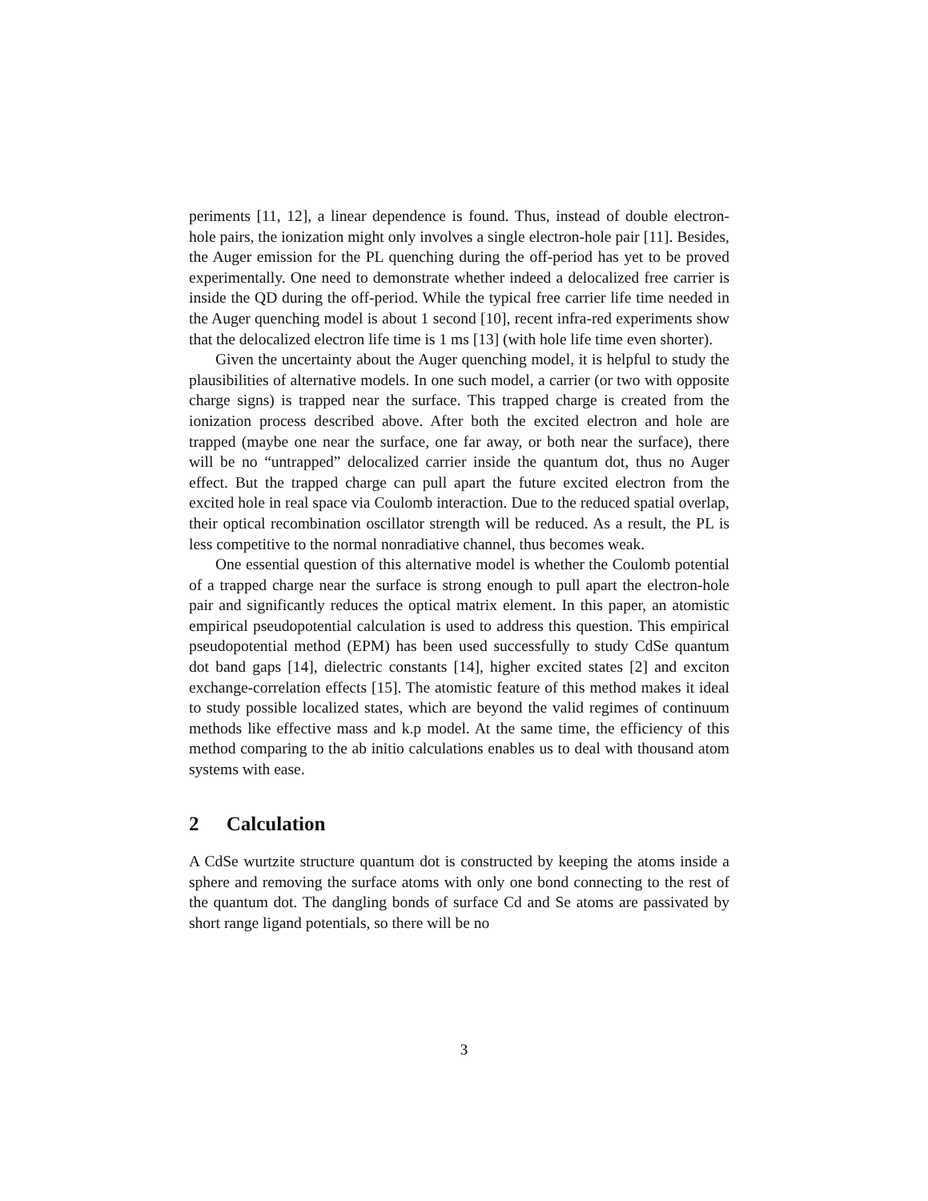periments [11, 12], a linear dependence is found. Thus, instead of double electron-hole pairs, the ionization might only involves a single electron-hole pair [11]. Besides, the Auger emission for the PL quenching during the off-period has yet to be proved experimentally. One need to demonstrate whether indeed a delocalized free carrier is inside the QD during the off-period. While the typical free carrier life time needed in the Auger quenching model is about 1 second [10], recent infra-red experiments show that the delocalized electron life time is 1 ms [13] (with hole life time even shorter).
Given the uncertainty about the Auger quenching model, it is helpful to study the plausibilities of alternative models. In one such model, a carrier (or two with opposite charge signs) is trapped near the surface. This trapped charge is created from the ionization process described above. After both the excited electron and hole are trapped (maybe one near the surface, one far away, or both near the surface), there will be no “untrapped” delocalized carrier inside the quantum dot, thus no Auger effect. But the trapped charge can pull apart the future excited electron from the excited hole in real space via Coulomb interaction. Due to the reduced spatial overlap, their optical recombination oscillator strength will be reduced. As a result, the PL is less competitive to the normal nonradiative channel, thus becomes weak.
One essential question of this alternative model is whether the Coulomb potential of a trapped charge near the surface is strong enough to pull apart the electron-hole pair and significantly reduces the optical matrix element. In this paper, an atomistic empirical pseudopotential calculation is used to address this question. This empirical pseudopotential method (EPM) has been used successfully to study CdSe quantum dot band gaps [14], dielectric constants [14], higher excited states [2] and exciton exchange-correlation effects [15]. The atomistic feature of this method makes it ideal to study possible localized states, which are beyond the valid regimes of continuum methods like effective mass and k.p model. At the same time, the efficiency of this method comparing to the ab initio calculations enables us to deal with thousand atom systems with ease.
2 Calculation
A CdSe wurtzite structure quantum dot is constructed by keeping the atoms inside a sphere and removing the surface atoms with only one bond connecting to the rest of the quantum dot. The dangling bonds of surface Cd and Se atoms are passivated by short range ligand potentials, so there will be no
3